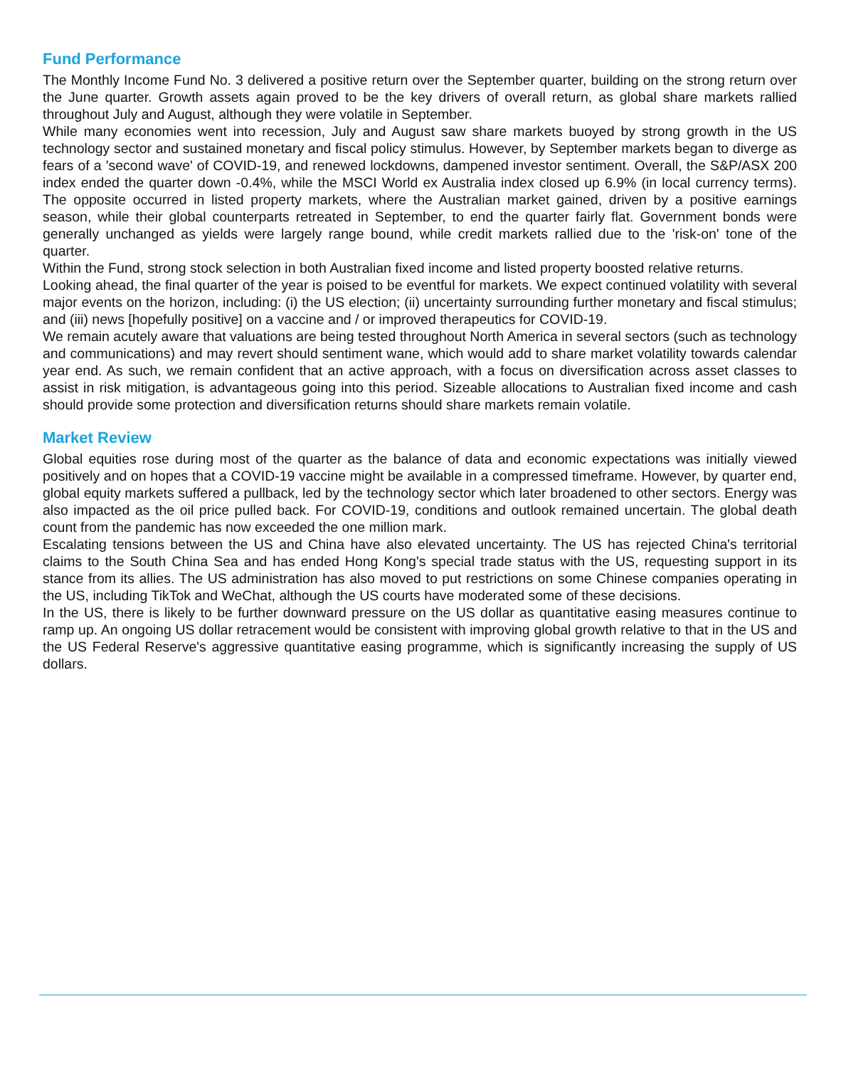Fund Performance
The Monthly Income Fund No. 3 delivered a positive return over the September quarter, building on the strong return over the June quarter. Growth assets again proved to be the key drivers of overall return, as global share markets rallied throughout July and August, although they were volatile in September.
While many economies went into recession, July and August saw share markets buoyed by strong growth in the US technology sector and sustained monetary and fiscal policy stimulus. However, by September markets began to diverge as fears of a 'second wave' of COVID-19, and renewed lockdowns, dampened investor sentiment. Overall, the S&P/ASX 200 index ended the quarter down -0.4%, while the MSCI World ex Australia index closed up 6.9% (in local currency terms). The opposite occurred in listed property markets, where the Australian market gained, driven by a positive earnings season, while their global counterparts retreated in September, to end the quarter fairly flat. Government bonds were generally unchanged as yields were largely range bound, while credit markets rallied due to the 'risk-on' tone of the quarter.
Within the Fund, strong stock selection in both Australian fixed income and listed property boosted relative returns.
Looking ahead, the final quarter of the year is poised to be eventful for markets. We expect continued volatility with several major events on the horizon, including: (i) the US election; (ii) uncertainty surrounding further monetary and fiscal stimulus; and (iii) news [hopefully positive] on a vaccine and / or improved therapeutics for COVID-19.
We remain acutely aware that valuations are being tested throughout North America in several sectors (such as technology and communications) and may revert should sentiment wane, which would add to share market volatility towards calendar year end. As such, we remain confident that an active approach, with a focus on diversification across asset classes to assist in risk mitigation, is advantageous going into this period. Sizeable allocations to Australian fixed income and cash should provide some protection and diversification returns should share markets remain volatile.
Market Review
Global equities rose during most of the quarter as the balance of data and economic expectations was initially viewed positively and on hopes that a COVID-19 vaccine might be available in a compressed timeframe. However, by quarter end, global equity markets suffered a pullback, led by the technology sector which later broadened to other sectors. Energy was also impacted as the oil price pulled back. For COVID-19, conditions and outlook remained uncertain. The global death count from the pandemic has now exceeded the one million mark.
Escalating tensions between the US and China have also elevated uncertainty. The US has rejected China's territorial claims to the South China Sea and has ended Hong Kong's special trade status with the US, requesting support in its stance from its allies. The US administration has also moved to put restrictions on some Chinese companies operating in the US, including TikTok and WeChat, although the US courts have moderated some of these decisions.
In the US, there is likely to be further downward pressure on the US dollar as quantitative easing measures continue to ramp up. An ongoing US dollar retracement would be consistent with improving global growth relative to that in the US and the US Federal Reserve's aggressive quantitative easing programme, which is significantly increasing the supply of US dollars.